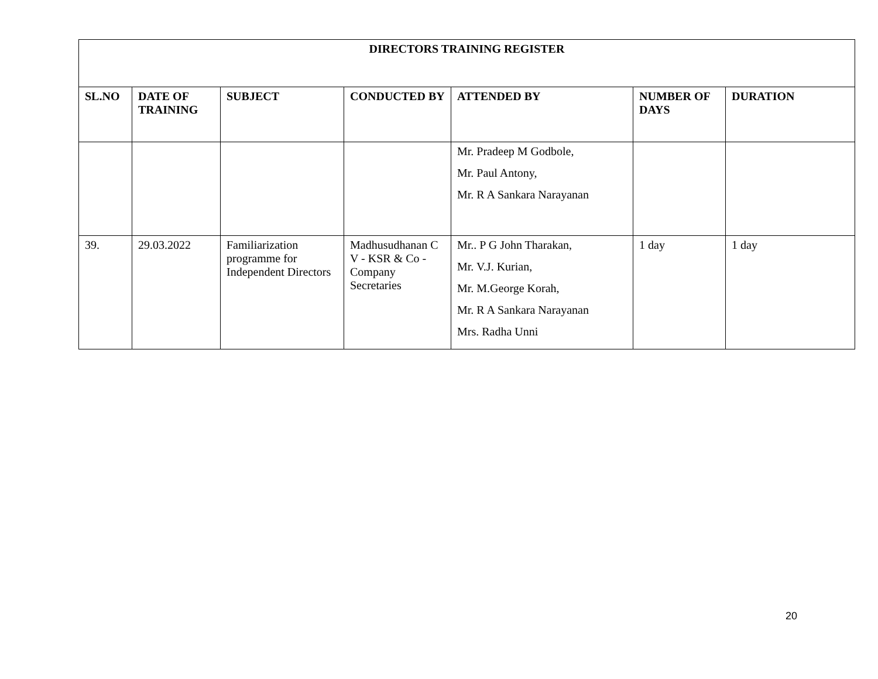| DIRECTORS TRAINING REGISTER | | | | | | |
| --- | --- | --- | --- | --- | --- | --- |
| SL.NO | DATE OF TRAINING | SUBJECT | CONDUCTED BY | ATTENDED BY | NUMBER OF DAYS | DURATION |
| | | | | Mr. Pradeep M Godbole, Mr. Paul Antony, Mr. R A Sankara Narayanan | | |
| 39. | 29.03.2022 | Familiarization programme for Independent Directors | Madhusudhanan C V - KSR & Co - Company Secretaries | Mr.. P G John Tharakan, Mr. V.J. Kurian, Mr. M.George Korah, Mr. R A Sankara Narayanan Mrs. Radha Unni | 1 day | 1 day |
20